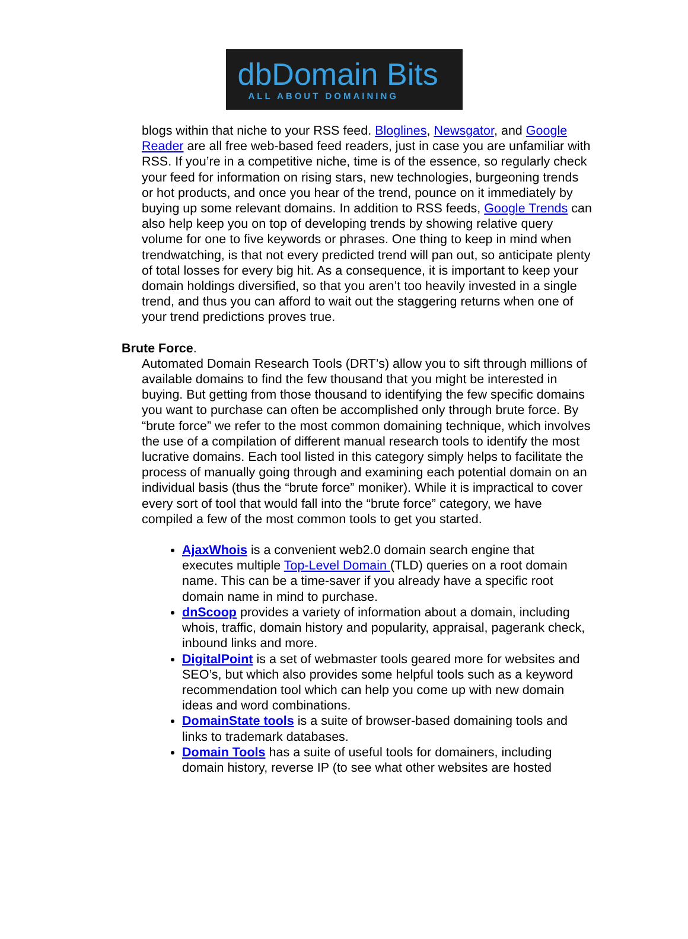dbDomain Bits
ALL ABOUT DOMAINING
blogs within that niche to your RSS feed. Bloglines, Newsgator, and Google Reader are all free web-based feed readers, just in case you are unfamiliar with RSS. If you’re in a competitive niche, time is of the essence, so regularly check your feed for information on rising stars, new technologies, burgeoning trends or hot products, and once you hear of the trend, pounce on it immediately by buying up some relevant domains. In addition to RSS feeds, Google Trends can also help keep you on top of developing trends by showing relative query volume for one to five keywords or phrases. One thing to keep in mind when trendwatching, is that not every predicted trend will pan out, so anticipate plenty of total losses for every big hit. As a consequence, it is important to keep your domain holdings diversified, so that you aren’t too heavily invested in a single trend, and thus you can afford to wait out the staggering returns when one of your trend predictions proves true.
Brute Force.
Automated Domain Research Tools (DRT’s) allow you to sift through millions of available domains to find the few thousand that you might be interested in buying. But getting from those thousand to identifying the few specific domains you want to purchase can often be accomplished only through brute force. By “brute force” we refer to the most common domaining technique, which involves the use of a compilation of different manual research tools to identify the most lucrative domains. Each tool listed in this category simply helps to facilitate the process of manually going through and examining each potential domain on an individual basis (thus the “brute force” moniker). While it is impractical to cover every sort of tool that would fall into the “brute force” category, we have compiled a few of the most common tools to get you started.
AjaxWhois is a convenient web2.0 domain search engine that executes multiple Top-Level Domain (TLD) queries on a root domain name. This can be a time-saver if you already have a specific root domain name in mind to purchase.
dnScoop provides a variety of information about a domain, including whois, traffic, domain history and popularity, appraisal, pagerank check, inbound links and more.
DigitalPoint is a set of webmaster tools geared more for websites and SEO’s, but which also provides some helpful tools such as a keyword recommendation tool which can help you come up with new domain ideas and word combinations.
DomainState tools is a suite of browser-based domaining tools and links to trademark databases.
Domain Tools has a suite of useful tools for domainers, including domain history, reverse IP (to see what other websites are hosted